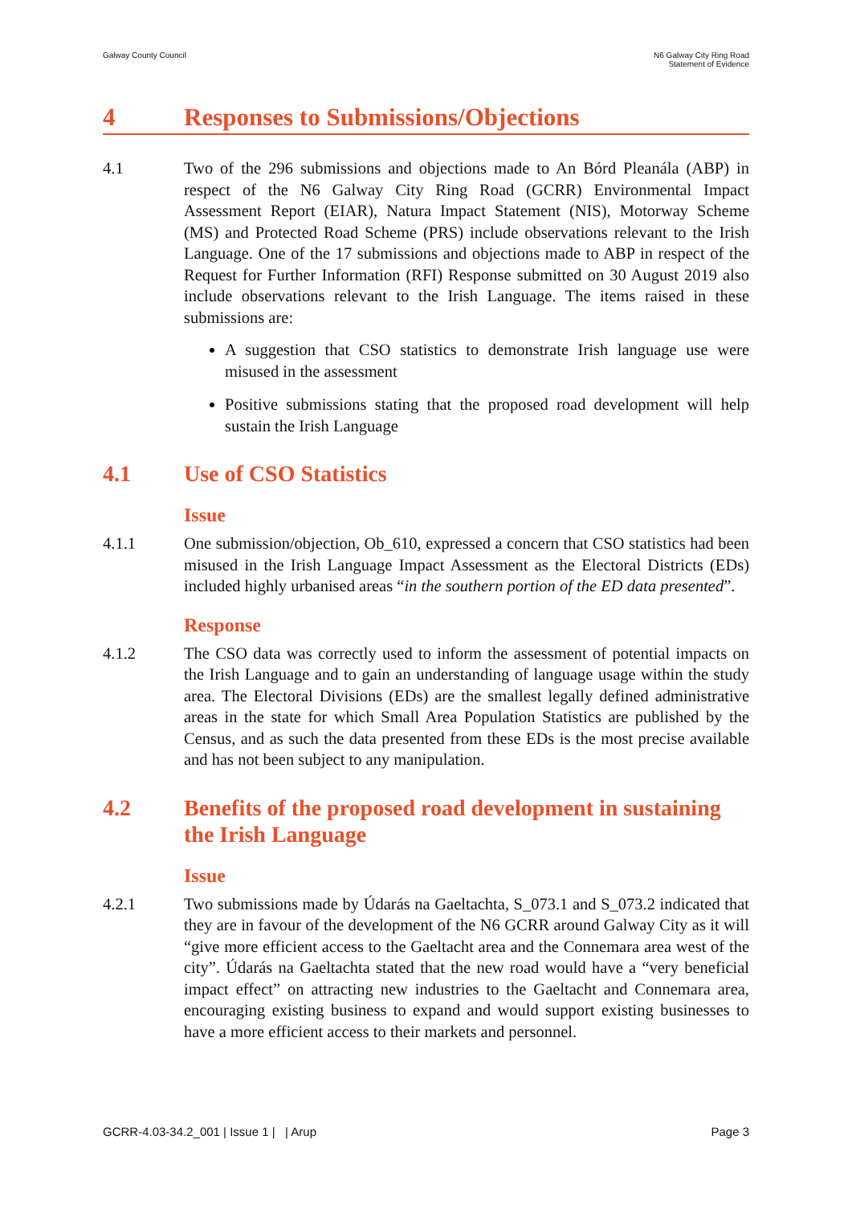Galway County Council N6 Galway City Ring Road
Statement of Evidence
4 Responses to Submissions/Objections
4.1 Two of the 296 submissions and objections made to An Bórd Pleanála (ABP) in respect of the N6 Galway City Ring Road (GCRR) Environmental Impact Assessment Report (EIAR), Natura Impact Statement (NIS), Motorway Scheme (MS) and Protected Road Scheme (PRS) include observations relevant to the Irish Language. One of the 17 submissions and objections made to ABP in respect of the Request for Further Information (RFI) Response submitted on 30 August 2019 also include observations relevant to the Irish Language. The items raised in these submissions are:
A suggestion that CSO statistics to demonstrate Irish language use were misused in the assessment
Positive submissions stating that the proposed road development will help sustain the Irish Language
4.1 Use of CSO Statistics
Issue
4.1.1 One submission/objection, Ob_610, expressed a concern that CSO statistics had been misused in the Irish Language Impact Assessment as the Electoral Districts (EDs) included highly urbanised areas “in the southern portion of the ED data presented”.
Response
4.1.2 The CSO data was correctly used to inform the assessment of potential impacts on the Irish Language and to gain an understanding of language usage within the study area. The Electoral Divisions (EDs) are the smallest legally defined administrative areas in the state for which Small Area Population Statistics are published by the Census, and as such the data presented from these EDs is the most precise available and has not been subject to any manipulation.
4.2 Benefits of the proposed road development in sustaining the Irish Language
Issue
4.2.1 Two submissions made by Údarás na Gaeltachta, S_073.1 and S_073.2 indicated that they are in favour of the development of the N6 GCRR around Galway City as it will “give more efficient access to the Gaeltacht area and the Connemara area west of the city”. Údarás na Gaeltachta stated that the new road would have a “very beneficial impact effect” on attracting new industries to the Gaeltacht and Connemara area, encouraging existing business to expand and would support existing businesses to have a more efficient access to their markets and personnel.
GCRR-4.03-34.2_001 | Issue 1 | | Arup
Page 3